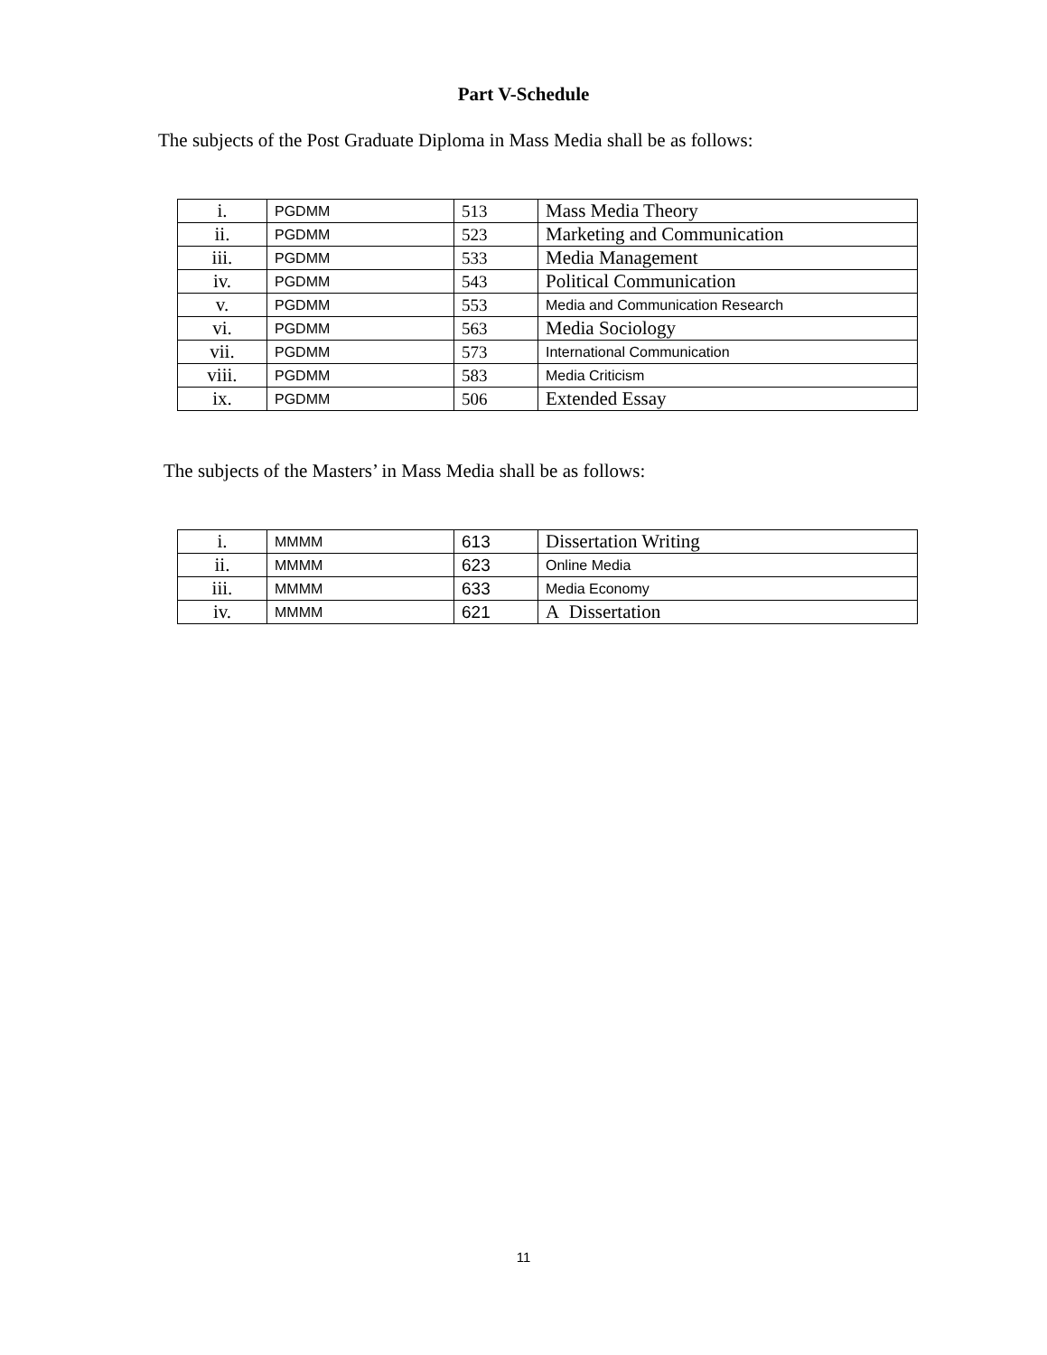Part V-Schedule
The subjects of the Post Graduate Diploma in Mass Media shall be as follows:
| i. | PGDMM | 513 | Mass Media Theory |
| ii. | PGDMM | 523 | Marketing and Communication |
| iii. | PGDMM | 533 | Media Management |
| iv. | PGDMM | 543 | Political Communication |
| v. | PGDMM | 553 | Media and Communication Research |
| vi. | PGDMM | 563 | Media Sociology |
| vii. | PGDMM | 573 | International Communication |
| viii. | PGDMM | 583 | Media Criticism |
| ix. | PGDMM | 506 | Extended Essay |
The subjects of the Masters’ in Mass Media shall be as follows:
| i. | MMMM | 613 | Dissertation Writing |
| ii. | MMMM | 623 | Online Media |
| iii. | MMMM | 633 | Media Economy |
| iv. | MMMM | 621 | A Dissertation |
11